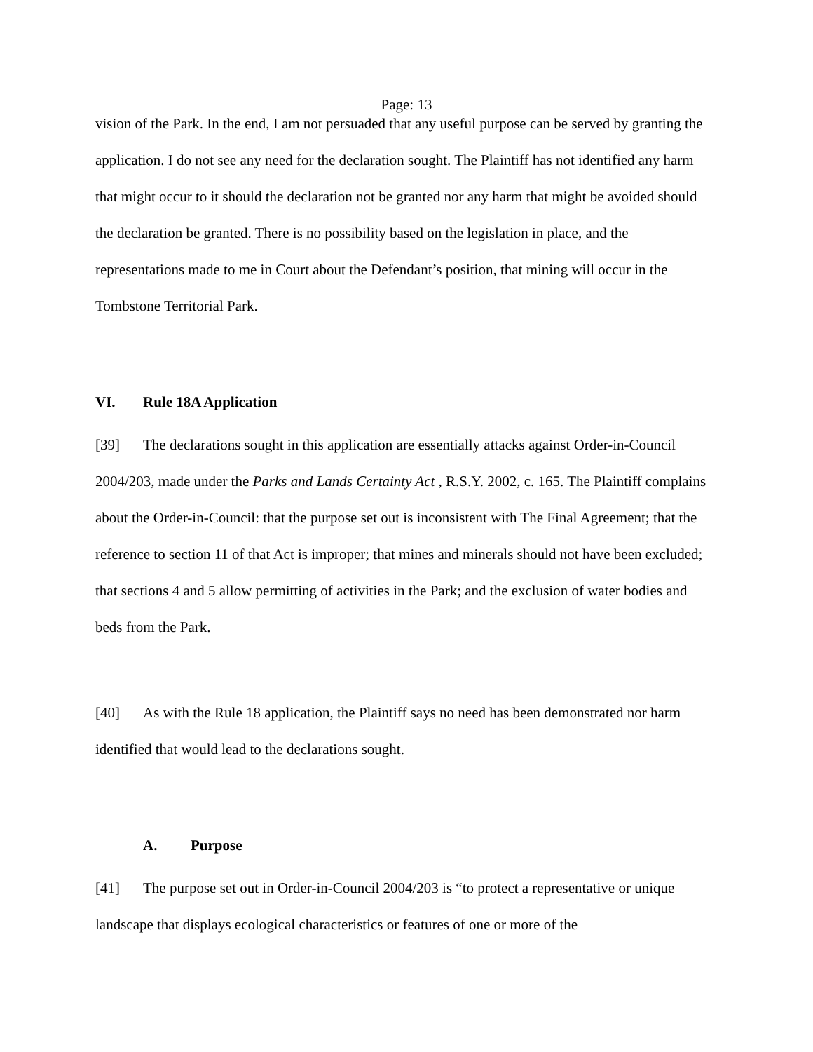Page: 13
vision of the Park. In the end, I am not persuaded that any useful purpose can be served by granting the application. I do not see any need for the declaration sought. The Plaintiff has not identified any harm that might occur to it should the declaration not be granted nor any harm that might be avoided should the declaration be granted. There is no possibility based on the legislation in place, and the representations made to me in Court about the Defendant’s position, that mining will occur in the Tombstone Territorial Park.
VI. Rule 18A Application
[39] The declarations sought in this application are essentially attacks against Order-in-Council 2004/203, made under the Parks and Lands Certainty Act , R.S.Y. 2002, c. 165. The Plaintiff complains about the Order-in-Council: that the purpose set out is inconsistent with The Final Agreement; that the reference to section 11 of that Act is improper; that mines and minerals should not have been excluded; that sections 4 and 5 allow permitting of activities in the Park; and the exclusion of water bodies and beds from the Park.
[40] As with the Rule 18 application, the Plaintiff says no need has been demonstrated nor harm identified that would lead to the declarations sought.
A. Purpose
[41] The purpose set out in Order-in-Council 2004/203 is “to protect a representative or unique landscape that displays ecological characteristics or features of one or more of the